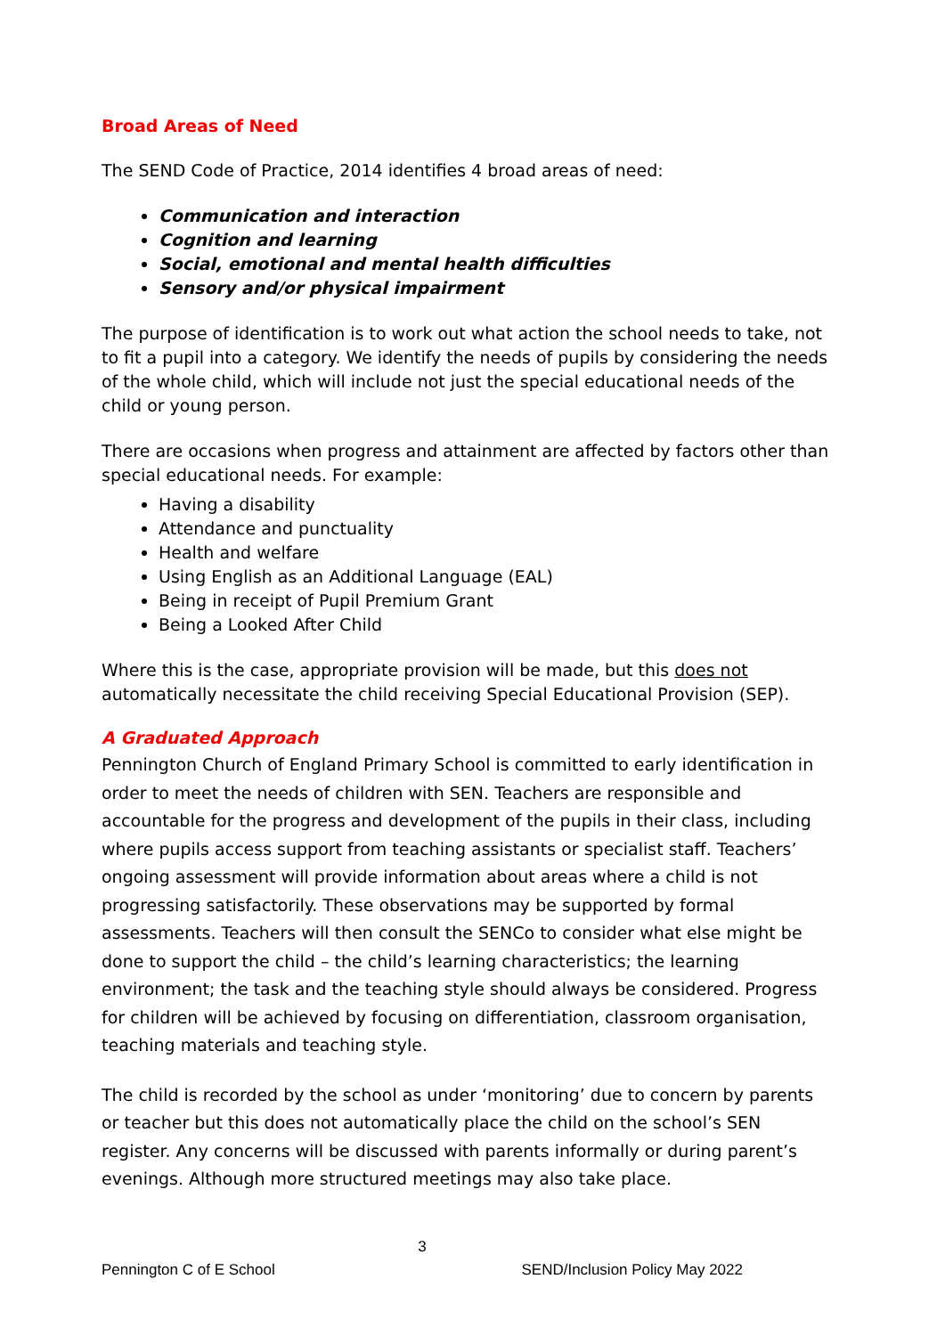Broad Areas of Need
The SEND Code of Practice, 2014 identifies 4 broad areas of need:
Communication and interaction
Cognition and learning
Social, emotional and mental health difficulties
Sensory and/or physical impairment
The purpose of identification is to work out what action the school needs to take, not to fit a pupil into a category. We identify the needs of pupils by considering the needs of the whole child, which will include not just the special educational needs of the child or young person.
There are occasions when progress and attainment are affected by factors other than special educational needs. For example:
Having a disability
Attendance and punctuality
Health and welfare
Using English as an Additional Language (EAL)
Being in receipt of Pupil Premium Grant
Being a Looked After Child
Where this is the case, appropriate provision will be made, but this does not automatically necessitate the child receiving Special Educational Provision (SEP).
A Graduated Approach
Pennington Church of England Primary School is committed to early identification in order to meet the needs of children with SEN. Teachers are responsible and accountable for the progress and development of the pupils in their class, including where pupils access support from teaching assistants or specialist staff. Teachers’ ongoing assessment will provide information about areas where a child is not progressing satisfactorily. These observations may be supported by formal assessments. Teachers will then consult the SENCo to consider what else might be done to support the child – the child’s learning characteristics; the learning environment; the task and the teaching style should always be considered. Progress for children will be achieved by focusing on differentiation, classroom organisation, teaching materials and teaching style.
The child is recorded by the school as under ‘monitoring’ due to concern by parents or teacher but this does not automatically place the child on the school’s SEN register. Any concerns will be discussed with parents informally or during parent’s evenings. Although more structured meetings may also take place.
3
Pennington C of E School SEND/Inclusion Policy May 2022